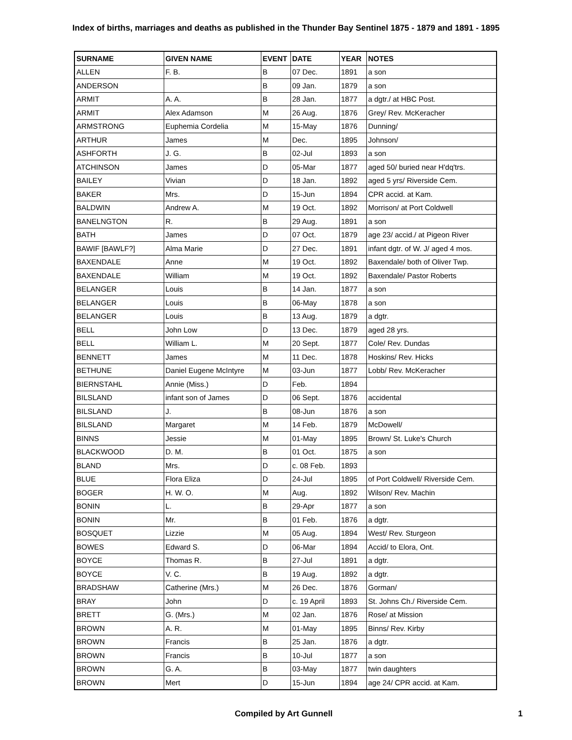Index of births, marriages and deaths as published in the Thunder Bay Sentinel 1875 - 1879 and 1891 - 1895
| SURNAME | GIVEN NAME | EVENT | DATE | YEAR | NOTES |
| --- | --- | --- | --- | --- | --- |
| ALLEN | F. B. | B | 07 Dec. | 1891 | a son |
| ANDERSON | | B | 09 Jan. | 1879 | a son |
| ARMIT | A. A. | B | 28 Jan. | 1877 | a dgtr./ at HBC Post. |
| ARMIT | Alex Adamson | M | 26 Aug. | 1876 | Grey/ Rev. McKeracher |
| ARMSTRONG | Euphemia Cordelia | M | 15-May | 1876 | Dunning/ |
| ARTHUR | James | M | Dec. | 1895 | Johnson/ |
| ASHFORTH | J. G. | B | 02-Jul | 1893 | a son |
| ATCHINSON | James | D | 05-Mar | 1877 | aged 50/ buried near H'dq'trs. |
| BAILEY | Vivian | D | 18 Jan. | 1892 | aged 5 yrs/ Riverside Cem. |
| BAKER | Mrs. | D | 15-Jun | 1894 | CPR accid. at Kam. |
| BALDWIN | Andrew A. | M | 19 Oct. | 1892 | Morrison/ at Port Coldwell |
| BANELNGTON | R. | B | 29 Aug. | 1891 | a son |
| BATH | James | D | 07 Oct. | 1879 | age 23/ accid./ at Pigeon River |
| BAWIF [BAWLF?] | Alma Marie | D | 27 Dec. | 1891 | infant dgtr. of W. J/ aged 4 mos. |
| BAXENDALE | Anne | M | 19 Oct. | 1892 | Baxendale/ both of Oliver Twp. |
| BAXENDALE | William | M | 19 Oct. | 1892 | Baxendale/ Pastor Roberts |
| BELANGER | Louis | B | 14 Jan. | 1877 | a son |
| BELANGER | Louis | B | 06-May | 1878 | a son |
| BELANGER | Louis | B | 13 Aug. | 1879 | a dgtr. |
| BELL | John Low | D | 13 Dec. | 1879 | aged 28 yrs. |
| BELL | William L. | M | 20 Sept. | 1877 | Cole/ Rev. Dundas |
| BENNETT | James | M | 11 Dec. | 1878 | Hoskins/ Rev. Hicks |
| BETHUNE | Daniel Eugene McIntyre | M | 03-Jun | 1877 | Lobb/ Rev. McKeracher |
| BIERNSTAHL | Annie (Miss.) | D | Feb. | 1894 | |
| BILSLAND | infant son of James | D | 06 Sept. | 1876 | accidental |
| BILSLAND | J. | B | 08-Jun | 1876 | a son |
| BILSLAND | Margaret | M | 14 Feb. | 1879 | McDowell/ |
| BINNS | Jessie | M | 01-May | 1895 | Brown/ St. Luke's Church |
| BLACKWOOD | D. M. | B | 01 Oct. | 1875 | a son |
| BLAND | Mrs. | D | c. 08 Feb. | 1893 | |
| BLUE | Flora Eliza | D | 24-Jul | 1895 | of Port Coldwell/ Riverside Cem. |
| BOGER | H. W. O. | M | Aug. | 1892 | Wilson/ Rev. Machin |
| BONIN | L. | B | 29-Apr | 1877 | a son |
| BONIN | Mr. | B | 01 Feb. | 1876 | a dgtr. |
| BOSQUET | Lizzie | M | 05 Aug. | 1894 | West/ Rev. Sturgeon |
| BOWES | Edward S. | D | 06-Mar | 1894 | Accid/ to Elora, Ont. |
| BOYCE | Thomas R. | B | 27-Jul | 1891 | a dgtr. |
| BOYCE | V. C. | B | 19 Aug. | 1892 | a dgtr. |
| BRADSHAW | Catherine (Mrs.) | M | 26 Dec. | 1876 | Gorman/ |
| BRAY | John | D | c. 19 April | 1893 | St. Johns Ch./ Riverside Cem. |
| BRETT | G. (Mrs.) | M | 02 Jan. | 1876 | Rose/ at Mission |
| BROWN | A. R. | M | 01-May | 1895 | Binns/ Rev. Kirby |
| BROWN | Francis | B | 25 Jan. | 1876 | a dgtr. |
| BROWN | Francis | B | 10-Jul | 1877 | a son |
| BROWN | G. A. | B | 03-May | 1877 | twin daughters |
| BROWN | Mert | D | 15-Jun | 1894 | age 24/ CPR accid. at Kam. |
Compiled by Art Gunnell 1